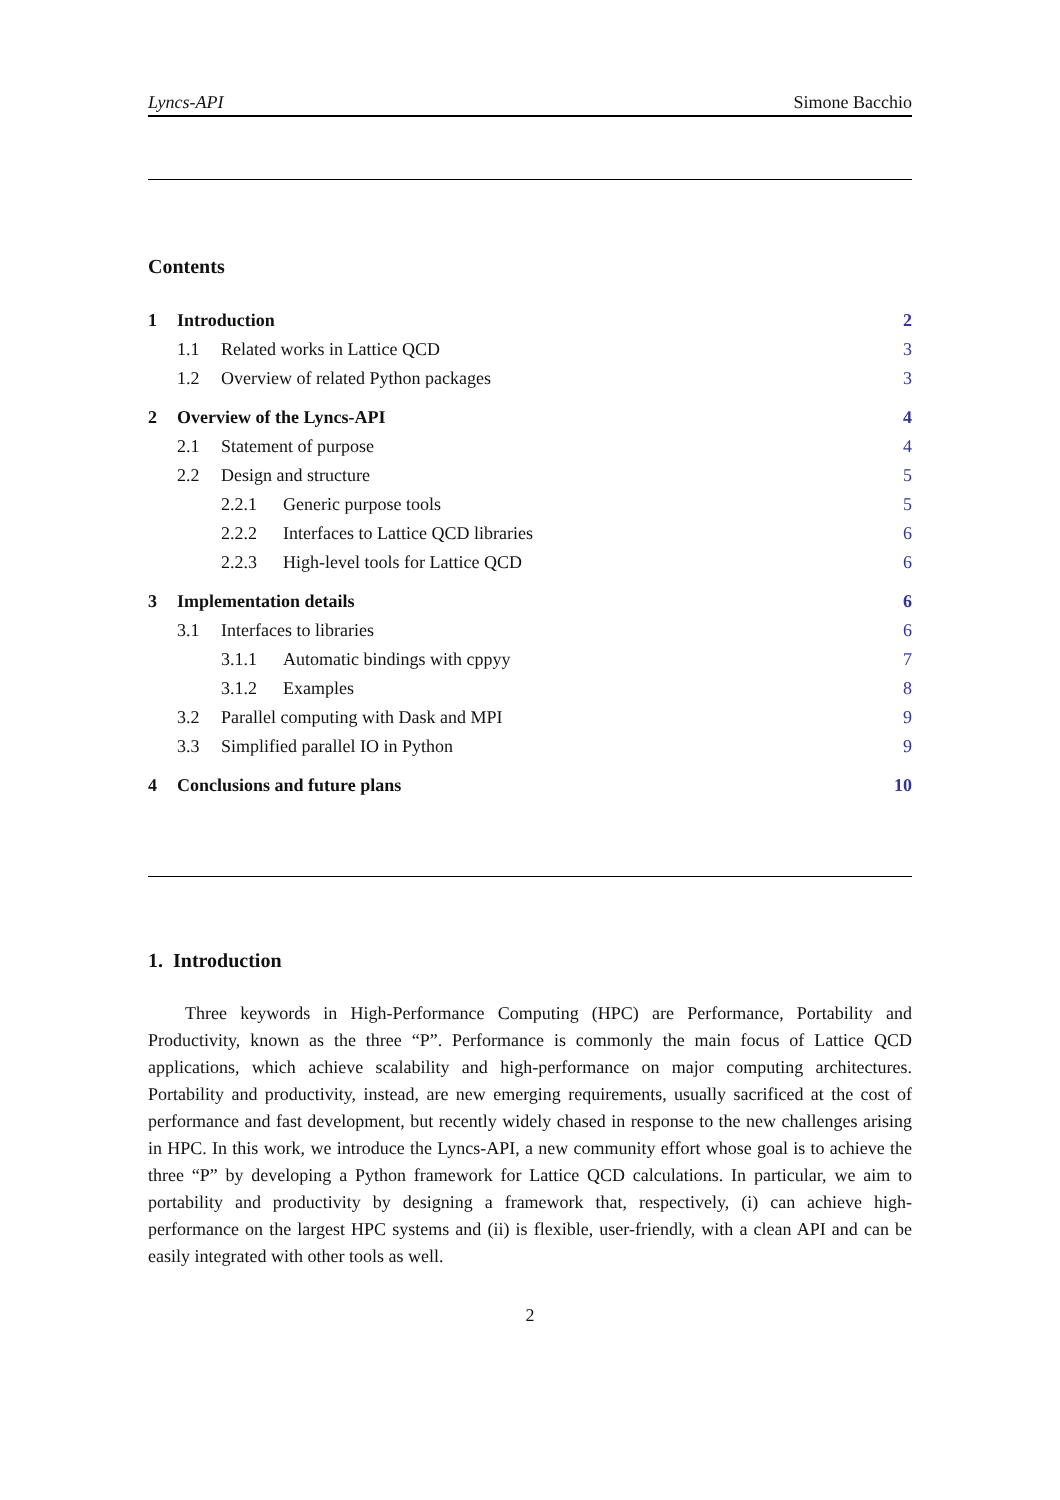Lyncs-API Simone Bacchio
Contents
| 1 | Introduction | | | 2 |
| | 1.1 | Related works in Lattice QCD | | 3 |
| | 1.2 | Overview of related Python packages | | 3 |
| 2 | Overview of the Lyncs-API | | | 4 |
| | 2.1 | Statement of purpose | | 4 |
| | 2.2 | Design and structure | | 5 |
| | | 2.2.1 | Generic purpose tools | 5 |
| | | 2.2.2 | Interfaces to Lattice QCD libraries | 6 |
| | | 2.2.3 | High-level tools for Lattice QCD | 6 |
| 3 | Implementation details | | | 6 |
| | 3.1 | Interfaces to libraries | | 6 |
| | | 3.1.1 | Automatic bindings with cppyy | 7 |
| | | 3.1.2 | Examples | 8 |
| | 3.2 | Parallel computing with Dask and MPI | | 9 |
| | 3.3 | Simplified parallel IO in Python | | 9 |
| 4 | Conclusions and future plans | | | 10 |
1. Introduction
Three keywords in High-Performance Computing (HPC) are Performance, Portability and Productivity, known as the three “P”. Performance is commonly the main focus of Lattice QCD applications, which achieve scalability and high-performance on major computing architectures. Portability and productivity, instead, are new emerging requirements, usually sacrificed at the cost of performance and fast development, but recently widely chased in response to the new challenges arising in HPC. In this work, we introduce the Lyncs-API, a new community effort whose goal is to achieve the three “P” by developing a Python framework for Lattice QCD calculations. In particular, we aim to portability and productivity by designing a framework that, respectively, (i) can achieve high-performance on the largest HPC systems and (ii) is flexible, user-friendly, with a clean API and can be easily integrated with other tools as well.
2